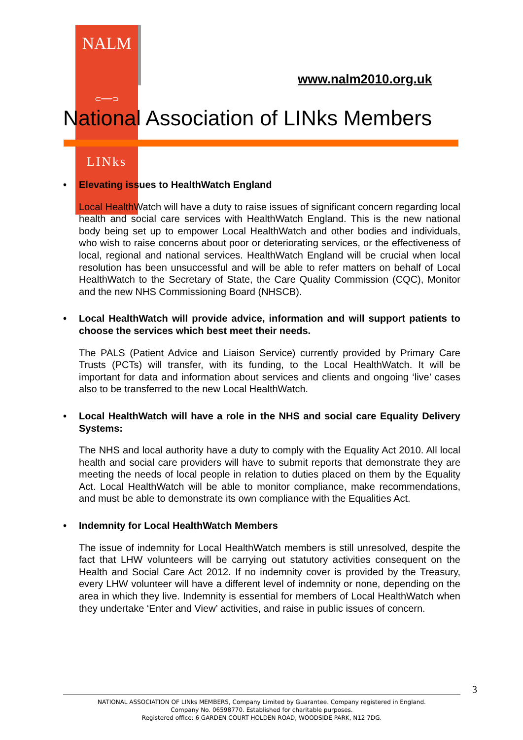NALM
⊂══⊃
LINks
www.nalm2010.org.uk
National Association of LINks Members
• Elevating issues to HealthWatch England
Local HealthWatch will have a duty to raise issues of significant concern regarding local health and social care services with HealthWatch England. This is the new national body being set up to empower Local HealthWatch and other bodies and individuals, who wish to raise concerns about poor or deteriorating services, or the effectiveness of local, regional and national services. HealthWatch England will be crucial when local resolution has been unsuccessful and will be able to refer matters on behalf of Local HealthWatch to the Secretary of State, the Care Quality Commission (CQC), Monitor and the new NHS Commissioning Board (NHSCB).
• Local HealthWatch will provide advice, information and will support patients to choose the services which best meet their needs.
The PALS (Patient Advice and Liaison Service) currently provided by Primary Care Trusts (PCTs) will transfer, with its funding, to the Local HealthWatch. It will be important for data and information about services and clients and ongoing ‘live’ cases also to be transferred to the new Local HealthWatch.
• Local HealthWatch will have a role in the NHS and social care Equality Delivery Systems:
The NHS and local authority have a duty to comply with the Equality Act 2010. All local health and social care providers will have to submit reports that demonstrate they are meeting the needs of local people in relation to duties placed on them by the Equality Act. Local HealthWatch will be able to monitor compliance, make recommendations, and must be able to demonstrate its own compliance with the Equalities Act.
• Indemnity for Local HealthWatch Members
The issue of indemnity for Local HealthWatch members is still unresolved, despite the fact that LHW volunteers will be carrying out statutory activities consequent on the Health and Social Care Act 2012. If no indemnity cover is provided by the Treasury, every LHW volunteer will have a different level of indemnity or none, depending on the area in which they live. Indemnity is essential for members of Local HealthWatch when they undertake ‘Enter and View’ activities, and raise in public issues of concern.
3
NATIONAL ASSOCIATION OF LINks MEMBERS, Company Limited by Guarantee. Company registered in England.
Company No. 06598770. Established for charitable purposes.
Registered office: 6 GARDEN COURT HOLDEN ROAD, WOODSIDE PARK, N12 7DG.